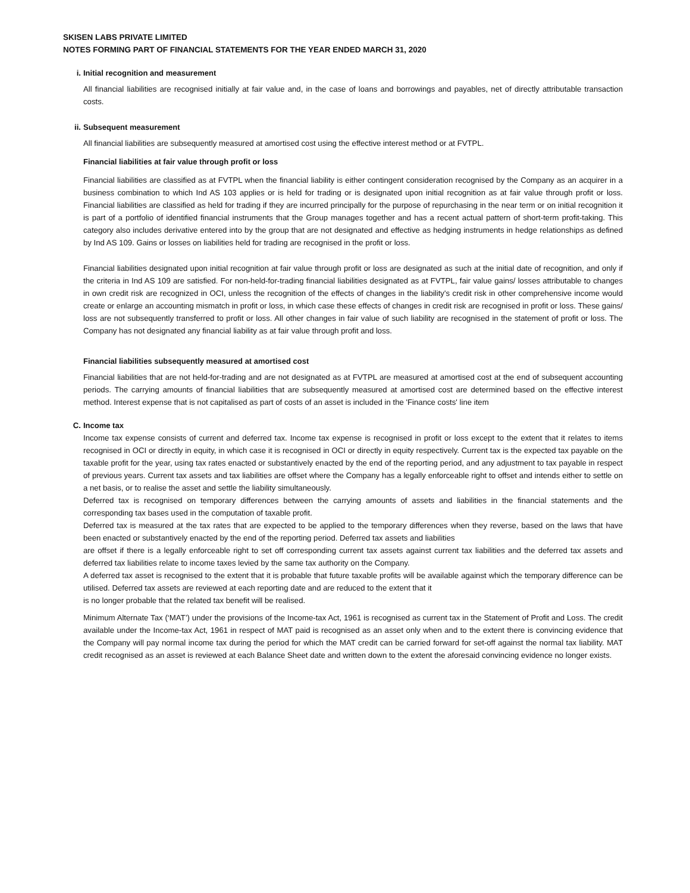SKISEN LABS PRIVATE LIMITED
NOTES FORMING PART OF FINANCIAL STATEMENTS FOR THE YEAR ENDED MARCH 31, 2020
i. Initial recognition and measurement
All financial liabilities are recognised initially at fair value and, in the case of loans and borrowings and payables, net of directly attributable transaction costs.
ii. Subsequent measurement
All financial liabilities are subsequently measured at amortised cost using the effective interest method or at FVTPL.
Financial liabilities at fair value through profit or loss
Financial liabilities are classified as at FVTPL when the financial liability is either contingent consideration recognised by the Company as an acquirer in a business combination to which Ind AS 103 applies or is held for trading or is designated upon initial recognition as at fair value through profit or loss. Financial liabilities are classified as held for trading if they are incurred principally for the purpose of repurchasing in the near term or on initial recognition it is part of a portfolio of identified financial instruments that the Group manages together and has a recent actual pattern of short-term profit-taking. This category also includes derivative entered into by the group that are not designated and effective as hedging instruments in hedge relationships as defined by Ind AS 109. Gains or losses on liabilities held for trading are recognised in the profit or loss.
Financial liabilities designated upon initial recognition at fair value through profit or loss are designated as such at the initial date of recognition, and only if the criteria in Ind AS 109 are satisfied. For non-held-for-trading financial liabilities designated as at FVTPL, fair value gains/ losses attributable to changes in own credit risk are recognized in OCI, unless the recognition of the effects of changes in the liability's credit risk in other comprehensive income would create or enlarge an accounting mismatch in profit or loss, in which case these effects of changes in credit risk are recognised in profit or loss. These gains/ loss are not subsequently transferred to profit or loss. All other changes in fair value of such liability are recognised in the statement of profit or loss. The Company has not designated any financial liability as at fair value through profit and loss.
Financial liabilities subsequently measured at amortised cost
Financial liabilities that are not held-for-trading and are not designated as at FVTPL are measured at amortised cost at the end of subsequent accounting periods. The carrying amounts of financial liabilities that are subsequently measured at amortised cost are determined based on the effective interest method. Interest expense that is not capitalised as part of costs of an asset is included in the 'Finance costs' line item
C. Income tax
Income tax expense consists of current and deferred tax. Income tax expense is recognised in profit or loss except to the extent that it relates to items recognised in OCI or directly in equity, in which case it is recognised in OCI or directly in equity respectively. Current tax is the expected tax payable on the taxable profit for the year, using tax rates enacted or substantively enacted by the end of the reporting period, and any adjustment to tax payable in respect of previous years. Current tax assets and tax liabilities are offset where the Company has a legally enforceable right to offset and intends either to settle on a net basis, or to realise the asset and settle the liability simultaneously.
Deferred tax is recognised on temporary differences between the carrying amounts of assets and liabilities in the financial statements and the corresponding tax bases used in the computation of taxable profit.
Deferred tax is measured at the tax rates that are expected to be applied to the temporary differences when they reverse, based on the laws that have been enacted or substantively enacted by the end of the reporting period. Deferred tax assets and liabilities
are offset if there is a legally enforceable right to set off corresponding current tax assets against current tax liabilities and the deferred tax assets and deferred tax liabilities relate to income taxes levied by the same tax authority on the Company.
A deferred tax asset is recognised to the extent that it is probable that future taxable profits will be available against which the temporary difference can be utilised. Deferred tax assets are reviewed at each reporting date and are reduced to the extent that it
is no longer probable that the related tax benefit will be realised.
Minimum Alternate Tax (‘MAT’) under the provisions of the Income-tax Act, 1961 is recognised as current tax in the Statement of Profit and Loss. The credit available under the Income-tax Act, 1961 in respect of MAT paid is recognised as an asset only when and to the extent there is convincing evidence that the Company will pay normal income tax during the period for which the MAT credit can be carried forward for set-off against the normal tax liability. MAT credit recognised as an asset is reviewed at each Balance Sheet date and written down to the extent the aforesaid convincing evidence no longer exists.